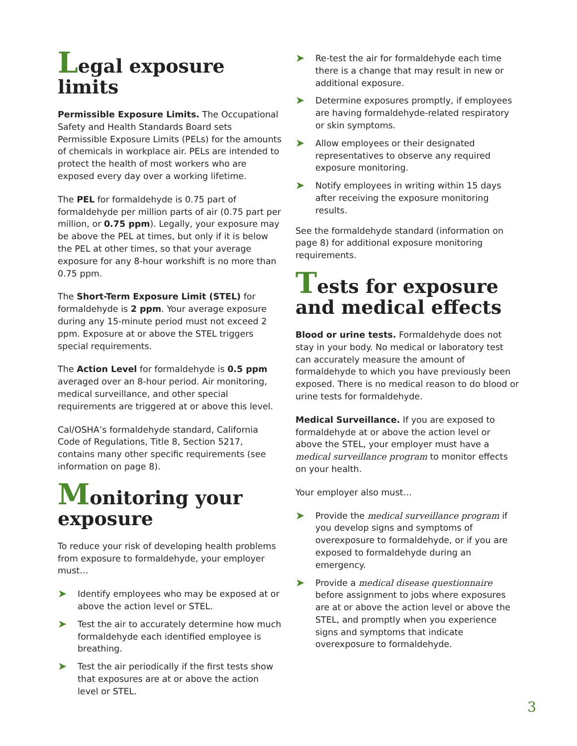Legal exposure limits
Permissible Exposure Limits. The Occupational Safety and Health Standards Board sets Permissible Exposure Limits (PELs) for the amounts of chemicals in workplace air. PELs are intended to protect the health of most workers who are exposed every day over a working lifetime.
The PEL for formaldehyde is 0.75 part of formaldehyde per million parts of air (0.75 part per million, or 0.75 ppm). Legally, your exposure may be above the PEL at times, but only if it is below the PEL at other times, so that your average exposure for any 8-hour workshift is no more than 0.75 ppm.
The Short-Term Exposure Limit (STEL) for formaldehyde is 2 ppm. Your average exposure during any 15-minute period must not exceed 2 ppm. Exposure at or above the STEL triggers special requirements.
The Action Level for formaldehyde is 0.5 ppm averaged over an 8-hour period. Air monitoring, medical surveillance, and other special requirements are triggered at or above this level.
Cal/OSHA’s formaldehyde standard, California Code of Regulations, Title 8, Section 5217, contains many other specific requirements (see information on page 8).
Monitoring your exposure
To reduce your risk of developing health problems from exposure to formaldehyde, your employer must…
➤ Identify employees who may be exposed at or above the action level or STEL.
➤ Test the air to accurately determine how much formaldehyde each identified employee is breathing.
➤ Test the air periodically if the first tests show that exposures are at or above the action level or STEL.
➤ Re-test the air for formaldehyde each time there is a change that may result in new or additional exposure.
➤ Determine exposures promptly, if employees are having formaldehyde-related respiratory or skin symptoms.
➤ Allow employees or their designated representatives to observe any required exposure monitoring.
➤ Notify employees in writing within 15 days after receiving the exposure monitoring results.
See the formaldehyde standard (information on page 8) for additional exposure monitoring requirements.
Tests for exposure and medical effects
Blood or urine tests. Formaldehyde does not stay in your body. No medical or laboratory test can accurately measure the amount of formaldehyde to which you have previously been exposed. There is no medical reason to do blood or urine tests for formaldehyde.
Medical Surveillance. If you are exposed to formaldehyde at or above the action level or above the STEL, your employer must have a medical surveillance program to monitor effects on your health.
Your employer also must…
➤ Provide the medical surveillance program if you develop signs and symptoms of overexposure to formaldehyde, or if you are exposed to formaldehyde during an emergency.
➤ Provide a medical disease questionnaire before assignment to jobs where exposures are at or above the action level or above the STEL, and promptly when you experience signs and symptoms that indicate overexposure to formaldehyde.
3